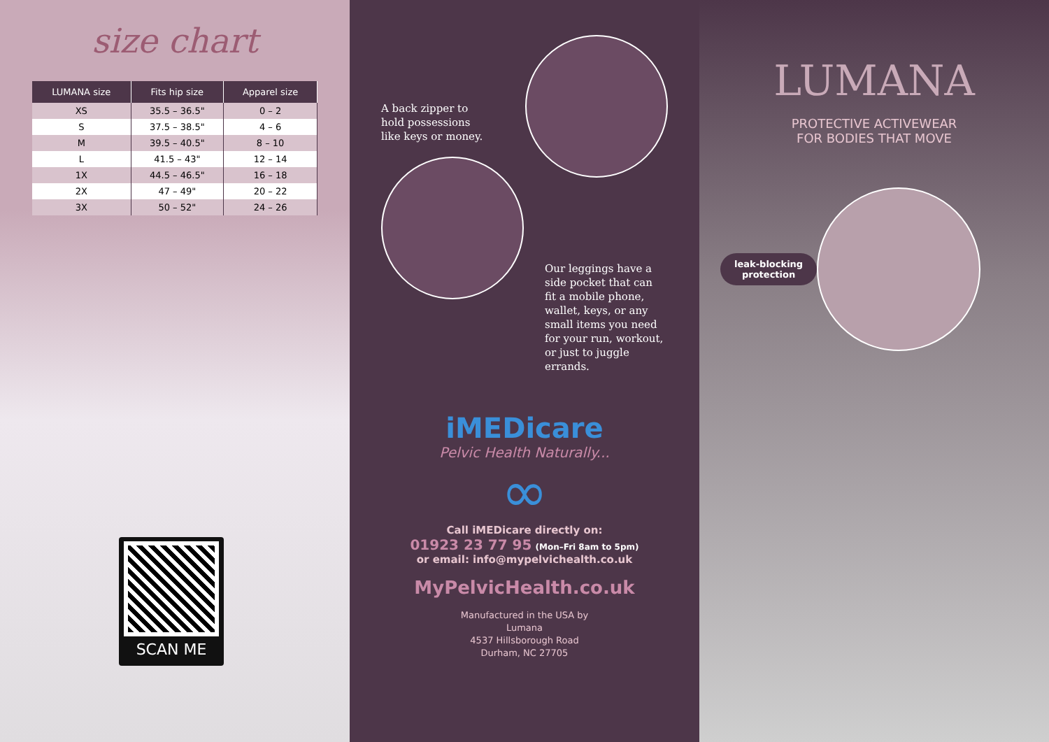size chart
| LUMANA size | Fits hip size | Apparel size |
| --- | --- | --- |
| XS | 35.5 – 36.5" | 0 – 2 |
| S | 37.5 – 38.5" | 4 – 6 |
| M | 39.5 – 40.5" | 8 – 10 |
| L | 41.5 – 43" | 12 – 14 |
| 1X | 44.5 – 46.5" | 16 – 18 |
| 2X | 47 – 49" | 20 – 22 |
| 3X | 50 – 52" | 24 – 26 |
SCAN ME
A back zipper to hold possessions like keys or money.
Our leggings have a side pocket that can fit a mobile phone, wallet, keys, or any small items you need for your run, workout, or just to juggle errands.
iMEDicare
Pelvic Health Naturally...
∞
Call iMEDicare directly on:
01923 23 77 95 (Mon–Fri 8am to 5pm)
or email: info@mypelvichealth.co.uk
MyPelvicHealth.co.uk
Manufactured in the USA by
Lumana
4537 Hillsborough Road
Durham, NC 27705
LUMANA
PROTECTIVE ACTIVEWEAR
FOR BODIES THAT MOVE
leak-blocking
protection